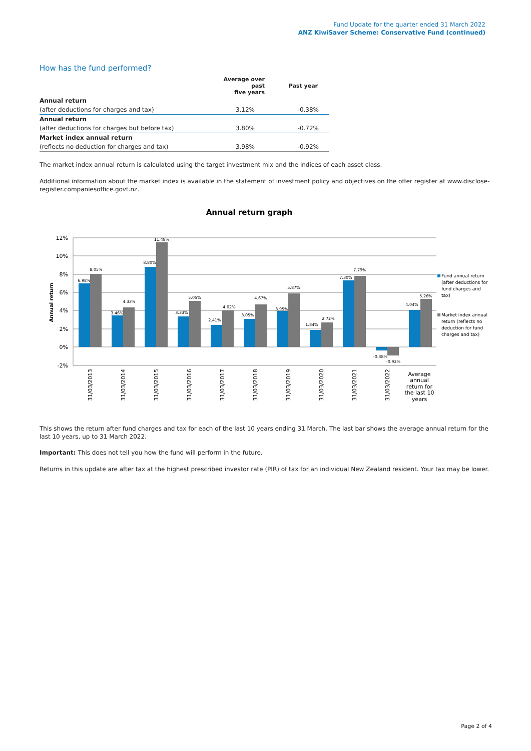Fund Update for the quarter ended 31 March 2022
ANZ KiwiSaver Scheme: Conservative Fund (continued)
How has the fund performed?
| | Average over past five years | Past year |
| --- | --- | --- |
| Annual return | | |
| (after deductions for charges and tax) | 3.12% | -0.38% |
| Annual return | | |
| (after deductions for charges but before tax) | 3.80% | -0.72% |
| Market index annual return | | |
| (reflects no deduction for charges and tax) | 3.98% | -0.92% |
The market index annual return is calculated using the target investment mix and the indices of each asset class.
Additional information about the market index is available in the statement of investment policy and objectives on the offer register at www.disclose-register.companiesoffice.govt.nz.
Annual return graph
12%
10%
8%
6%
4%
2%
0%
-2%
Annual return
6.98%
8.05%
3.46%
4.33%
8.80%
11.48%
3.33%
5.05%
2.41%
4.02%
3.05%
4.67%
3.95%
5.87%
1.84%
2.72%
7.30%
7.79%
-0.38%
-0.92%
4.04%
5.26%
31/03/2013
31/03/2014
31/03/2015
31/03/2016
31/03/2017
31/03/2018
31/03/2019
31/03/2020
31/03/2021
31/03/2022
Average
annual
return for
the last 10
years
Fund annual return
(after deductions for
fund charges and
tax)
Market index annual
return (reflects no
deduction for fund
charges and tax)
This shows the return after fund charges and tax for each of the last 10 years ending 31 March. The last bar shows the average annual return for the last 10 years, up to 31 March 2022.
Important: This does not tell you how the fund will perform in the future.
Returns in this update are after tax at the highest prescribed investor rate (PIR) of tax for an individual New Zealand resident. Your tax may be lower.
Page 2 of 4